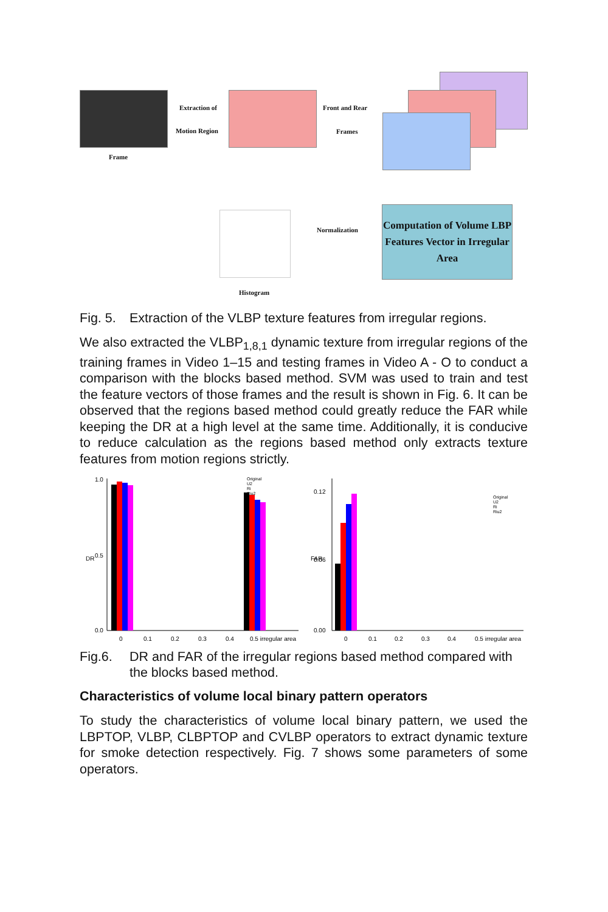Frame
Extraction of
Motion Region
Front and Rear
Frames
Computation of Volume LBP Features Vector in Irregular Area
Normalization
Histogram
Fig. 5. Extraction of the VLBP texture features from irregular regions.
We also extracted the VLBP<sub>1,8,1</sub> dynamic texture from irregular regions of the training frames in Video 1–15 and testing frames in Video A - O to conduct a comparison with the blocks based method. SVM was used to train and test the feature vectors of those frames and the result is shown in Fig. 6. It can be observed that the regions based method could greatly reduce the FAR while keeping the DR at a high level at the same time. Additionally, it is conducive to reduce calculation as the regions based method only extracts texture features from motion regions strictly.
DR
1.0
0.5
0.0
0
0.1
0.2
0.3
0.4
0.5 irregular area
Original
U2
Ri
Riu2
FAR
0.12
0.06
0.00
0
0.1
0.2
0.3
0.4
0.5 irregular area
Original
U2
Ri
Riu2
Fig.6. DR and FAR of the irregular regions based method compared with the blocks based method.
Characteristics of volume local binary pattern operators
To study the characteristics of volume local binary pattern, we used the LBPTOP, VLBP, CLBPTOP and CVLBP operators to extract dynamic texture for smoke detection respectively. Fig. 7 shows some parameters of some operators.